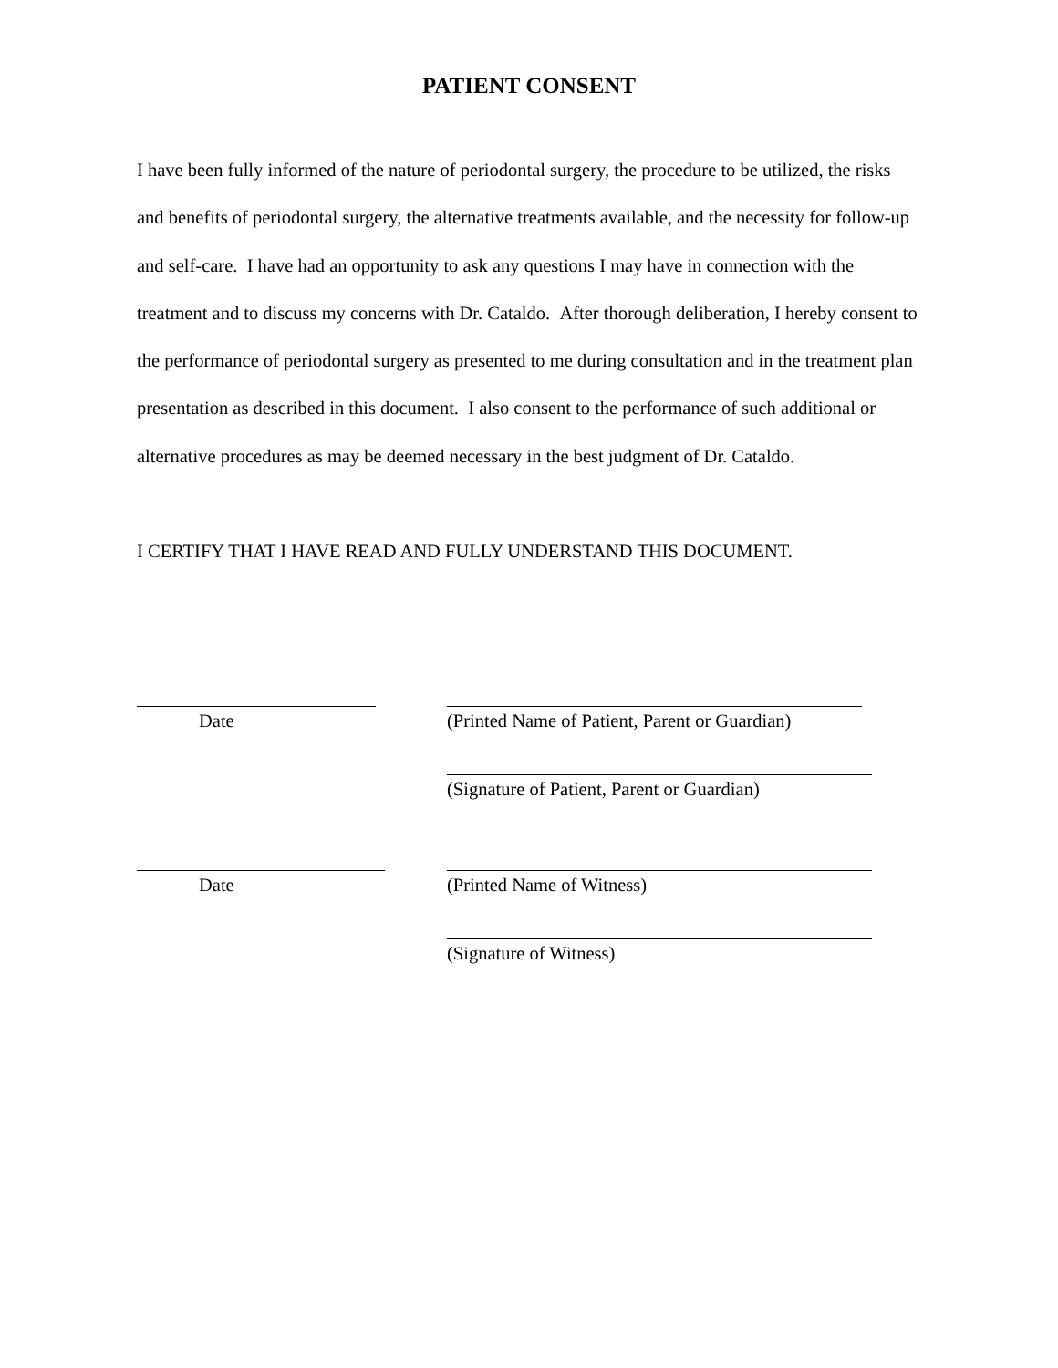PATIENT CONSENT
I have been fully informed of the nature of periodontal surgery, the procedure to be utilized, the risks and benefits of periodontal surgery, the alternative treatments available, and the necessity for follow-up and self-care. I have had an opportunity to ask any questions I may have in connection with the treatment and to discuss my concerns with Dr. Cataldo. After thorough deliberation, I hereby consent to the performance of periodontal surgery as presented to me during consultation and in the treatment plan presentation as described in this document. I also consent to the performance of such additional or alternative procedures as may be deemed necessary in the best judgment of Dr. Cataldo.
I CERTIFY THAT I HAVE READ AND FULLY UNDERSTAND THIS DOCUMENT.
Date (Printed Name of Patient, Parent or Guardian)
(Signature of Patient, Parent or Guardian)
Date (Printed Name of Witness)
(Signature of Witness)